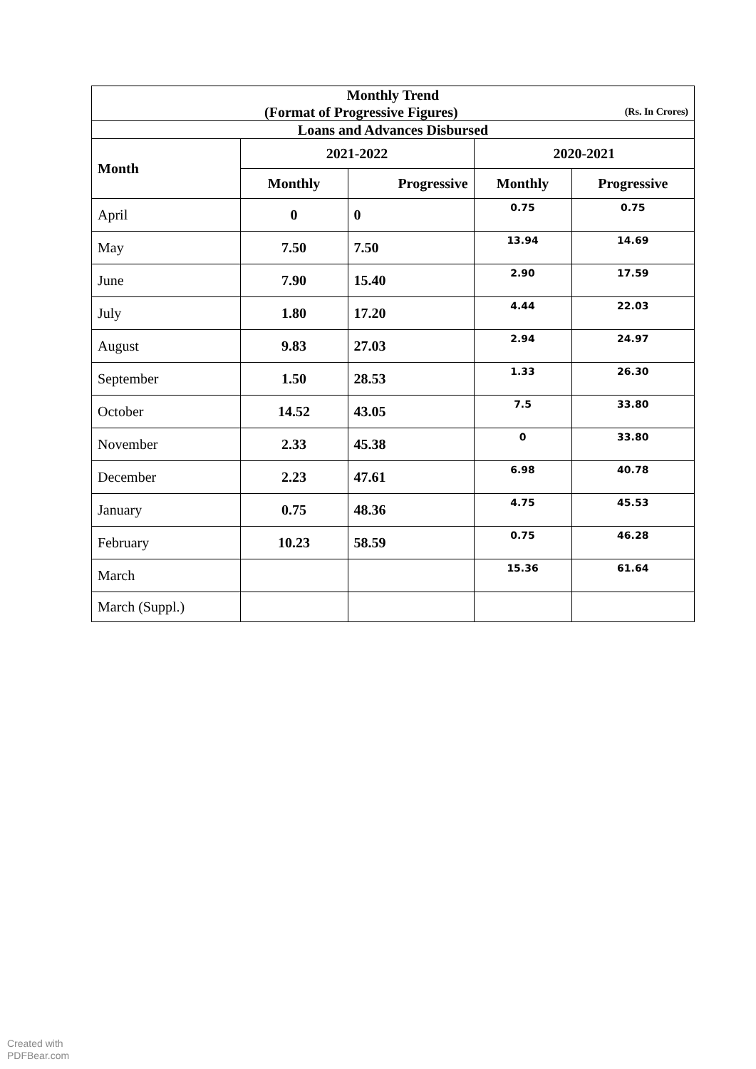| Monthly Trend (Format of Progressive Figures) (Rs. In Crores) | | | | |
| Loans and Advances Disbursed | | | | |
| Month | 2021-2022 | | 2020-2021 | |
| | Monthly | Progressive | Monthly | Progressive |
| April | 0 | 0 | 0.75 | 0.75 |
| May | 7.50 | 7.50 | 13.94 | 14.69 |
| June | 7.90 | 15.40 | 2.90 | 17.59 |
| July | 1.80 | 17.20 | 4.44 | 22.03 |
| August | 9.83 | 27.03 | 2.94 | 24.97 |
| September | 1.50 | 28.53 | 1.33 | 26.30 |
| October | 14.52 | 43.05 | 7.5 | 33.80 |
| November | 2.33 | 45.38 | 0 | 33.80 |
| December | 2.23 | 47.61 | 6.98 | 40.78 |
| January | 0.75 | 48.36 | 4.75 | 45.53 |
| February | 10.23 | 58.59 | 0.75 | 46.28 |
| March | | | 15.36 | 61.64 |
| March (Suppl.) | | | | |
Created with
PDFBear.com